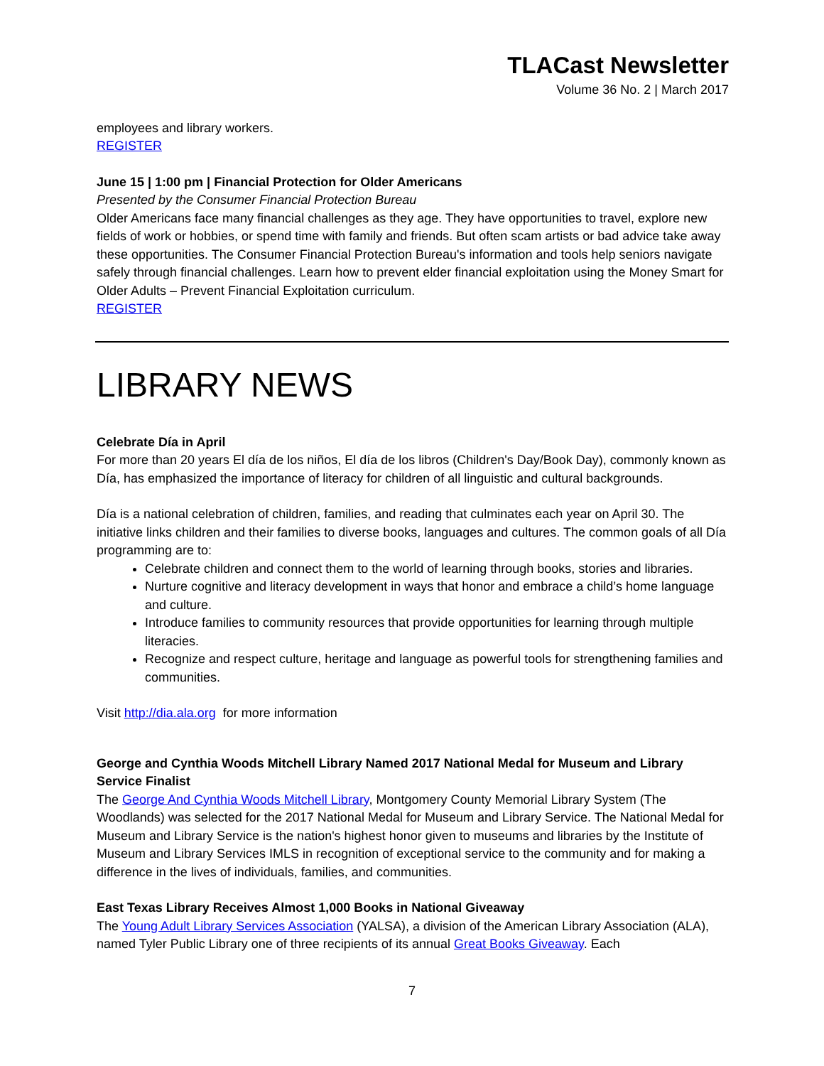TLACast Newsletter
Volume 36 No. 2 | March 2017
employees and library workers.
REGISTER
June 15 | 1:00 pm | Financial Protection for Older Americans
Presented by the Consumer Financial Protection Bureau
Older Americans face many financial challenges as they age. They have opportunities to travel, explore new fields of work or hobbies, or spend time with family and friends. But often scam artists or bad advice take away these opportunities. The Consumer Financial Protection Bureau's information and tools help seniors navigate safely through financial challenges. Learn how to prevent elder financial exploitation using the Money Smart for Older Adults – Prevent Financial Exploitation curriculum.
REGISTER
LIBRARY NEWS
Celebrate Día in April
For more than 20 years El día de los niños, El día de los libros (Children's Day/Book Day), commonly known as Día, has emphasized the importance of literacy for children of all linguistic and cultural backgrounds.
Día is a national celebration of children, families, and reading that culminates each year on April 30. The initiative links children and their families to diverse books, languages and cultures. The common goals of all Día programming are to:
Celebrate children and connect them to the world of learning through books, stories and libraries.
Nurture cognitive and literacy development in ways that honor and embrace a child’s home language and culture.
Introduce families to community resources that provide opportunities for learning through multiple literacies.
Recognize and respect culture, heritage and language as powerful tools for strengthening families and communities.
Visit http://dia.ala.org for more information
George and Cynthia Woods Mitchell Library Named 2017 National Medal for Museum and Library Service Finalist
The George And Cynthia Woods Mitchell Library, Montgomery County Memorial Library System (The Woodlands) was selected for the 2017 National Medal for Museum and Library Service. The National Medal for Museum and Library Service is the nation's highest honor given to museums and libraries by the Institute of Museum and Library Services IMLS in recognition of exceptional service to the community and for making a difference in the lives of individuals, families, and communities.
East Texas Library Receives Almost 1,000 Books in National Giveaway
The Young Adult Library Services Association (YALSA), a division of the American Library Association (ALA), named Tyler Public Library one of three recipients of its annual Great Books Giveaway. Each
7